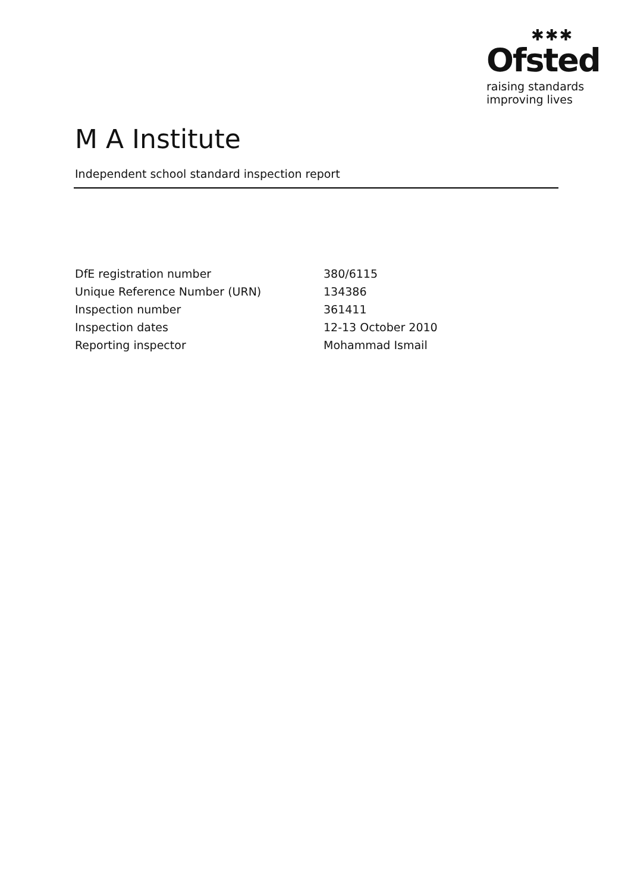✱✱✱
Ofsted
raising standards
improving lives
M A Institute
Independent school standard inspection report
| DfE registration number | 380/6115 |
| Unique Reference Number (URN) | 134386 |
| Inspection number | 361411 |
| Inspection dates | 12-13 October 2010 |
| Reporting inspector | Mohammad Ismail |